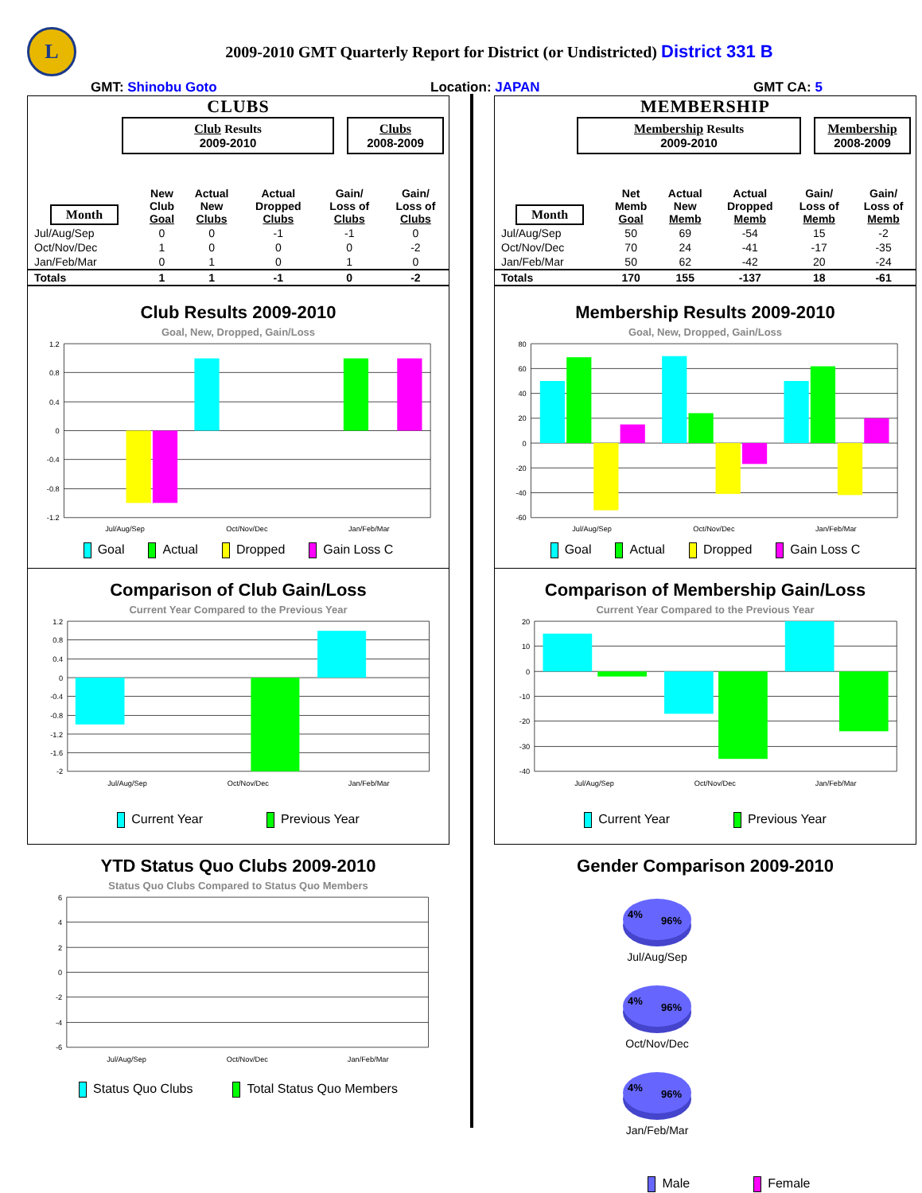L
2009-2010 GMT Quarterly Report for District (or Undistricted) District 331 B
GMT: Shinobu Goto Location: JAPAN GMT CA: 5
CLUBS
Club Results
2009-2010
Clubs
2008-2009
| Month | New Club Goal | Actual New Clubs | Actual Dropped Clubs | Gain/ Loss of Clubs | Gain/ Loss of Clubs |
| --- | --- | --- | --- | --- | --- |
| Jul/Aug/Sep | 0 | 0 | -1 | -1 | 0 |
| Oct/Nov/Dec | 1 | 0 | 0 | 0 | -2 |
| Jan/Feb/Mar | 0 | 1 | 0 | 1 | 0 |
| Totals | 1 | 1 | -1 | 0 | -2 |
Club Results 2009-2010
Goal, New, Dropped, Gain/Loss
1.2
0.8
0.4
0
-0.4
-0.8
-1.2
Jul/Aug/Sep
Oct/Nov/Dec
Jan/Feb/Mar
Goal Actual Dropped Gain Loss C
Comparison of Club Gain/Loss
Current Year Compared to the Previous Year
1.2
0.8
0.4
0
-0.4
-0.8
-1.2
-1.6
-2
Jul/Aug/Sep
Oct/Nov/Dec
Jan/Feb/Mar
Current Year Previous Year
YTD Status Quo Clubs 2009-2010
Status Quo Clubs Compared to Status Quo Members
6
4
2
0
-2
-4
-6
Jul/Aug/Sep
Oct/Nov/Dec
Jan/Feb/Mar
Status Quo Clubs Total Status Quo Members
MEMBERSHIP
Membership Results
2009-2010
Membership
2008-2009
| Month | Net Memb Goal | Actual New Memb | Actual Dropped Memb | Gain/ Loss of Memb | Gain/ Loss of Memb |
| --- | --- | --- | --- | --- | --- |
| Jul/Aug/Sep | 50 | 69 | -54 | 15 | -2 |
| Oct/Nov/Dec | 70 | 24 | -41 | -17 | -35 |
| Jan/Feb/Mar | 50 | 62 | -42 | 20 | -24 |
| Totals | 170 | 155 | -137 | 18 | -61 |
Membership Results 2009-2010
Goal, New, Dropped, Gain/Loss
80
60
40
20
0
-20
-40
-60
Jul/Aug/Sep
Oct/Nov/Dec
Jan/Feb/Mar
Goal Actual Dropped Gain Loss C
Comparison of Membership Gain/Loss
Current Year Compared to the Previous Year
20
10
0
-10
-20
-30
-40
Jul/Aug/Sep
Oct/Nov/Dec
Jan/Feb/Mar
Current Year Previous Year
Gender Comparison 2009-2010
4%
96%
Jul/Aug/Sep
4%
96%
Oct/Nov/Dec
4%
96%
Jan/Feb/Mar
Male Female